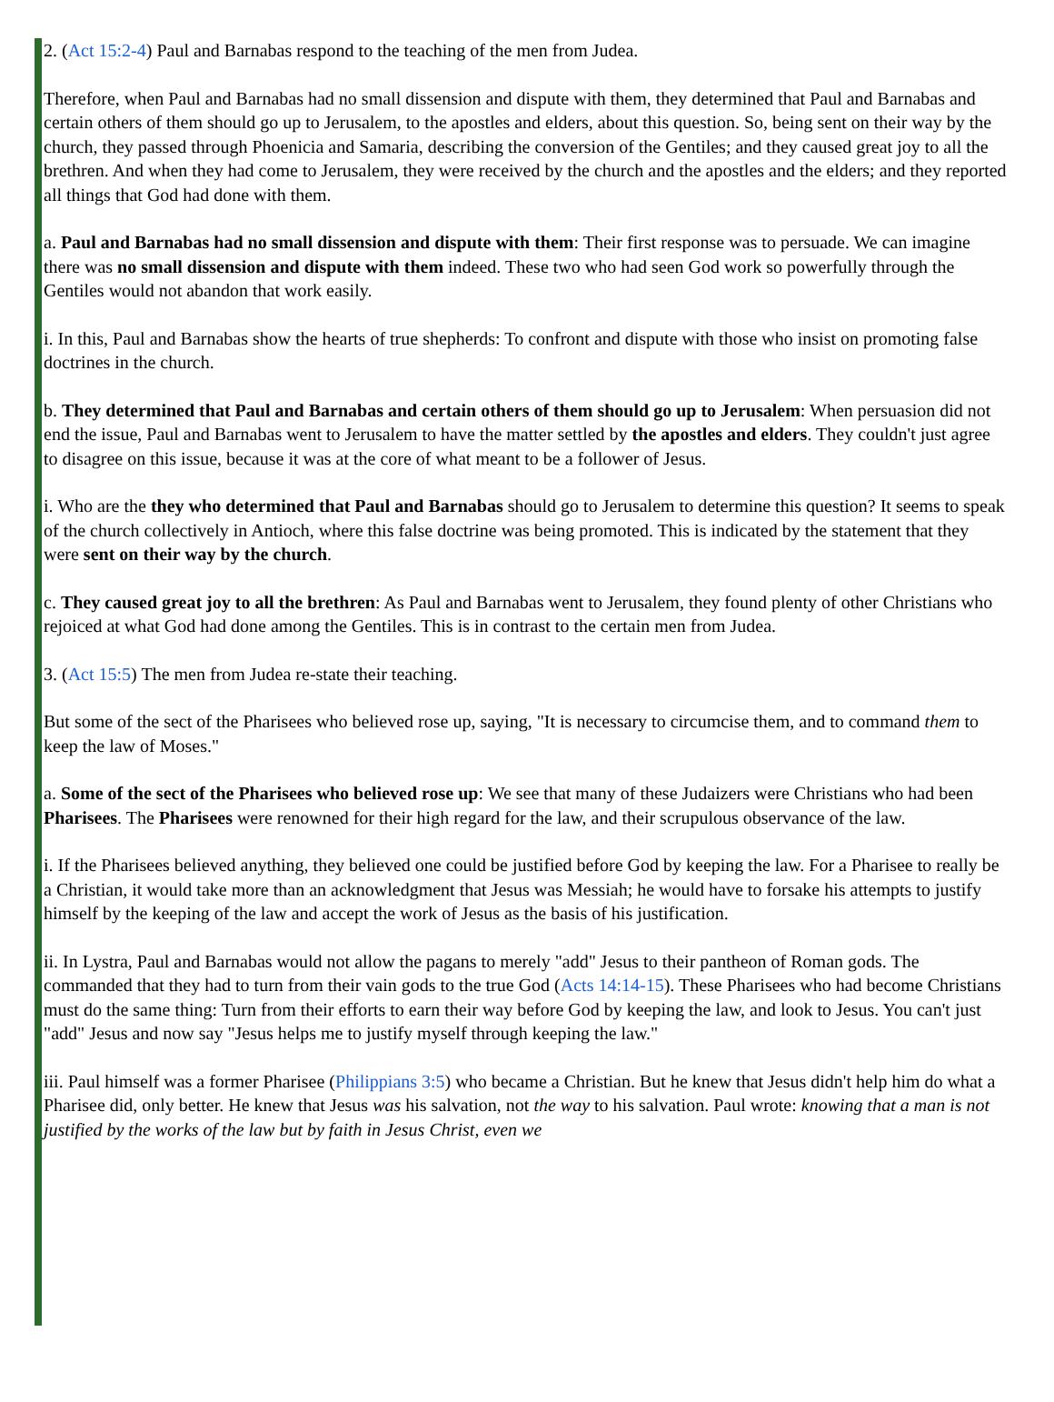2. (Act 15:2-4) Paul and Barnabas respond to the teaching of the men from Judea.
Therefore, when Paul and Barnabas had no small dissension and dispute with them, they determined that Paul and Barnabas and certain others of them should go up to Jerusalem, to the apostles and elders, about this question. So, being sent on their way by the church, they passed through Phoenicia and Samaria, describing the conversion of the Gentiles; and they caused great joy to all the brethren. And when they had come to Jerusalem, they were received by the church and the apostles and the elders; and they reported all things that God had done with them.
a. Paul and Barnabas had no small dissension and dispute with them: Their first response was to persuade. We can imagine there was no small dissension and dispute with them indeed. These two who had seen God work so powerfully through the Gentiles would not abandon that work easily.
i. In this, Paul and Barnabas show the hearts of true shepherds: To confront and dispute with those who insist on promoting false doctrines in the church.
b. They determined that Paul and Barnabas and certain others of them should go up to Jerusalem: When persuasion did not end the issue, Paul and Barnabas went to Jerusalem to have the matter settled by the apostles and elders. They couldn't just agree to disagree on this issue, because it was at the core of what meant to be a follower of Jesus.
i. Who are the they who determined that Paul and Barnabas should go to Jerusalem to determine this question? It seems to speak of the church collectively in Antioch, where this false doctrine was being promoted. This is indicated by the statement that they were sent on their way by the church.
c. They caused great joy to all the brethren: As Paul and Barnabas went to Jerusalem, they found plenty of other Christians who rejoiced at what God had done among the Gentiles. This is in contrast to the certain men from Judea.
3. (Act 15:5) The men from Judea re-state their teaching.
But some of the sect of the Pharisees who believed rose up, saying, "It is necessary to circumcise them, and to command them to keep the law of Moses."
a. Some of the sect of the Pharisees who believed rose up: We see that many of these Judaizers were Christians who had been Pharisees. The Pharisees were renowned for their high regard for the law, and their scrupulous observance of the law.
i. If the Pharisees believed anything, they believed one could be justified before God by keeping the law. For a Pharisee to really be a Christian, it would take more than an acknowledgment that Jesus was Messiah; he would have to forsake his attempts to justify himself by the keeping of the law and accept the work of Jesus as the basis of his justification.
ii. In Lystra, Paul and Barnabas would not allow the pagans to merely "add" Jesus to their pantheon of Roman gods. The commanded that they had to turn from their vain gods to the true God (Acts 14:14-15). These Pharisees who had become Christians must do the same thing: Turn from their efforts to earn their way before God by keeping the law, and look to Jesus. You can't just "add" Jesus and now say "Jesus helps me to justify myself through keeping the law."
iii. Paul himself was a former Pharisee (Philippians 3:5) who became a Christian. But he knew that Jesus didn't help him do what a Pharisee did, only better. He knew that Jesus was his salvation, not the way to his salvation. Paul wrote: knowing that a man is not justified by the works of the law but by faith in Jesus Christ, even we